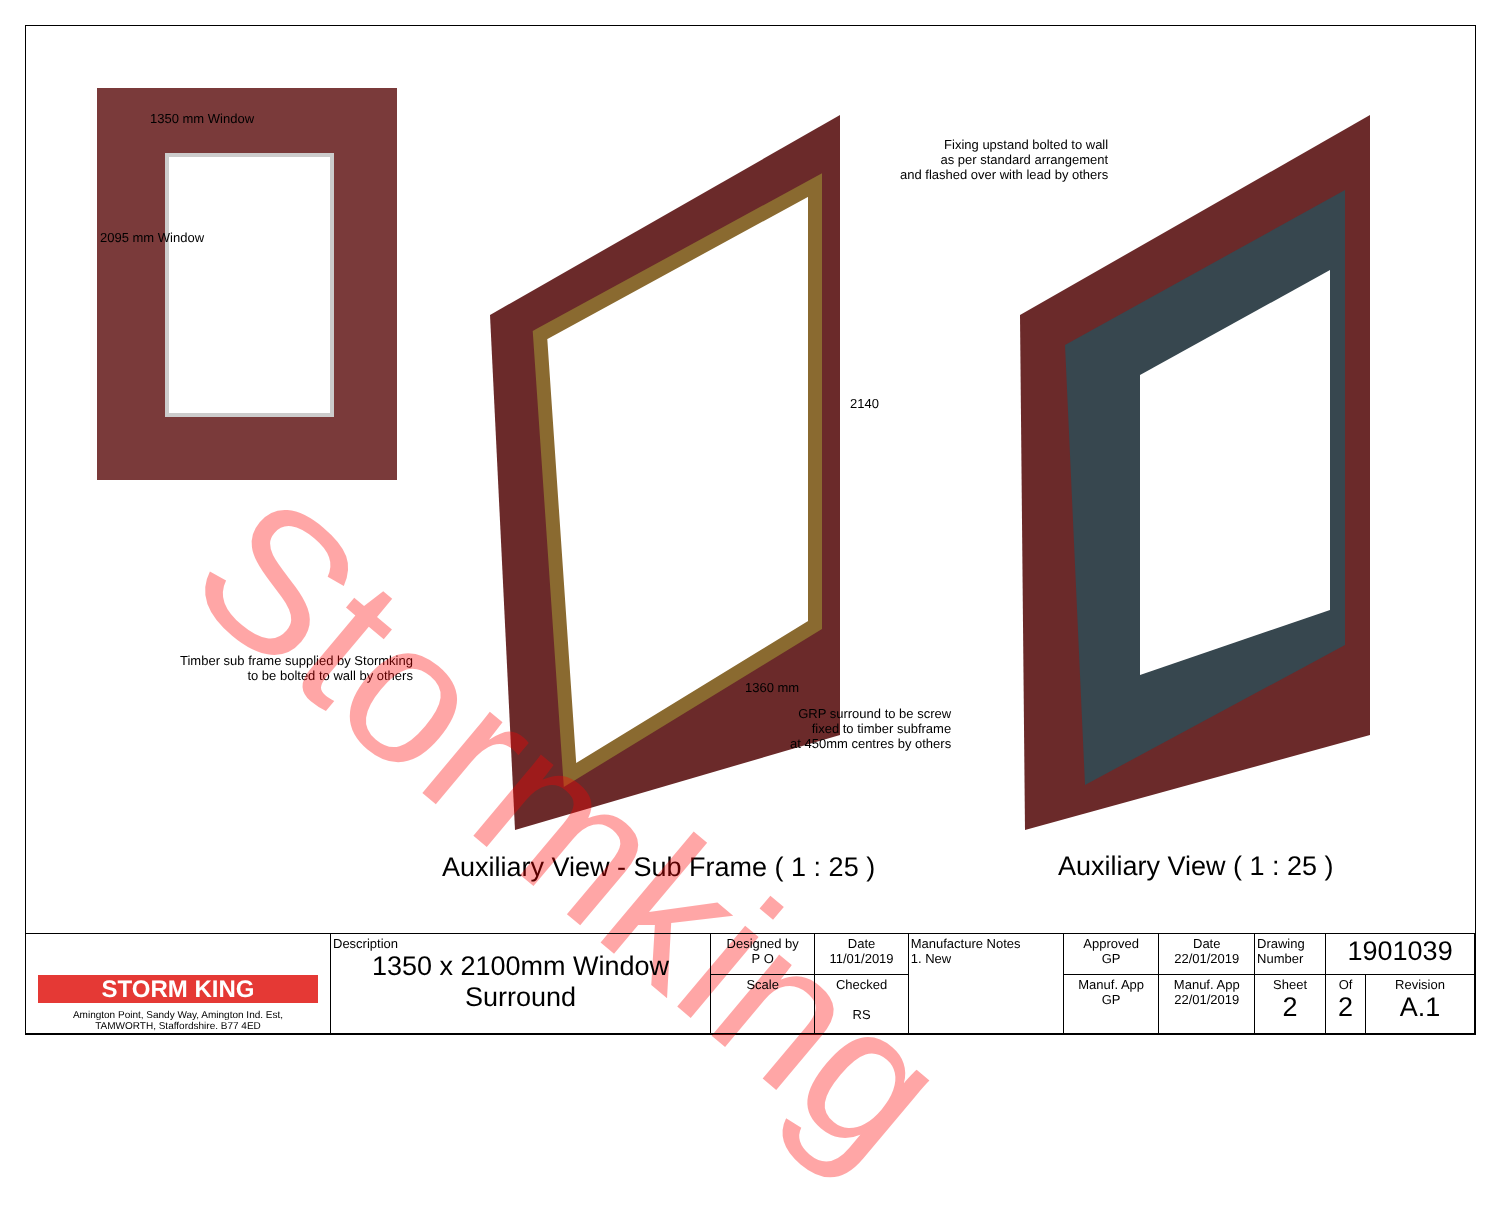1350 mm Window
2095 mm Window
2140
1360 mm
Fixing upstand bolted to wall
as per standard arrangement
and flashed over with lead by others
Timber sub frame supplied by Stormking
to be bolted to wall by others
GRP surround to be screw
fixed to timber subframe
at 450mm centres by others
Auxiliary View - Sub Frame ( 1 : 25 )
Auxiliary View ( 1 : 25 )
Stormking
| STORM KING Amington Point, Sandy Way, Amington Ind. Est, TAMWORTH, Staffordshire. B77 4ED | Description 1350 x 2100mm Window Surround | Designed by P O | Date 11/01/2019 | Manufacture Notes 1. New | Approved GP | Date 22/01/2019 | Drawing Number | 1901039 | |
| | | Scale | Checked RS | | Manuf. App GP | Manuf. App 22/01/2019 | Sheet 2 | Of 2 | Revision A.1 |